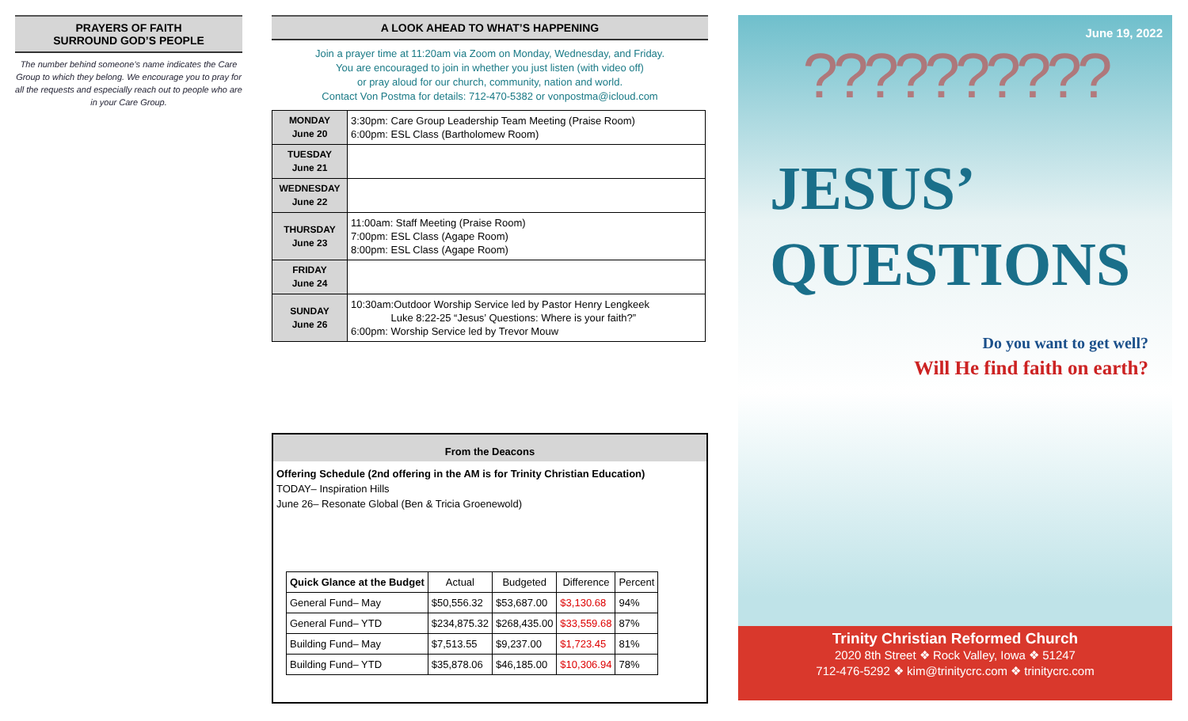PRAYERS OF FAITH
SURROUND GOD’S PEOPLE
The number behind someone’s name indicates the Care Group to which they belong. We encourage you to pray for all the requests and especially reach out to people who are in your Care Group.
A LOOK AHEAD TO WHAT’S HAPPENING
Join a prayer time at 11:20am via Zoom on Monday, Wednesday, and Friday.
You are encouraged to join in whether you just listen (with video off)
or pray aloud for our church, community, nation and world.
Contact Von Postma for details: 712-470-5382 or vonpostma@icloud.com
| MONDAY June 20 | 3:30pm: Care Group Leadership Team Meeting (Praise Room) 6:00pm: ESL Class (Bartholomew Room) |
| TUESDAY June 21 | |
| WEDNESDAY June 22 | |
| THURSDAY June 23 | 11:00am: Staff Meeting (Praise Room) 7:00pm: ESL Class (Agape Room) 8:00pm: ESL Class (Agape Room) |
| FRIDAY June 24 | |
| SUNDAY June 26 | 10:30am:Outdoor Worship Service led by Pastor Henry Lengkeek Luke 8:22-25 “Jesus’ Questions: Where is your faith?” 6:00pm: Worship Service led by Trevor Mouw |
From the Deacons
Offering Schedule (2nd offering in the AM is for Trinity Christian Education)
TODAY– Inspiration Hills
June 26– Resonate Global (Ben & Tricia Groenewold)
| Quick Glance at the Budget | Actual | Budgeted | Difference | Percent |
| --- | --- | --- | --- | --- |
| General Fund– May | $50,556.32 | $53,687.00 | $3,130.68 | 94% |
| General Fund– YTD | $234,875.32 | $268,435.00 | $33,559.68 | 87% |
| Building Fund– May | $7,513.55 | $9,237.00 | $1,723.45 | 81% |
| Building Fund– YTD | $35,878.06 | $46,185.00 | $10,306.94 | 78% |
June 19, 2022
??????????
JESUS’
QUESTIONS
Do you want to get well?
Will He find faith on earth?
Trinity Christian Reformed Church
2020 8th Street ❖ Rock Valley, Iowa ❖ 51247
712-476-5292 ❖ kim@trinitycrc.com ❖ trinitycrc.com